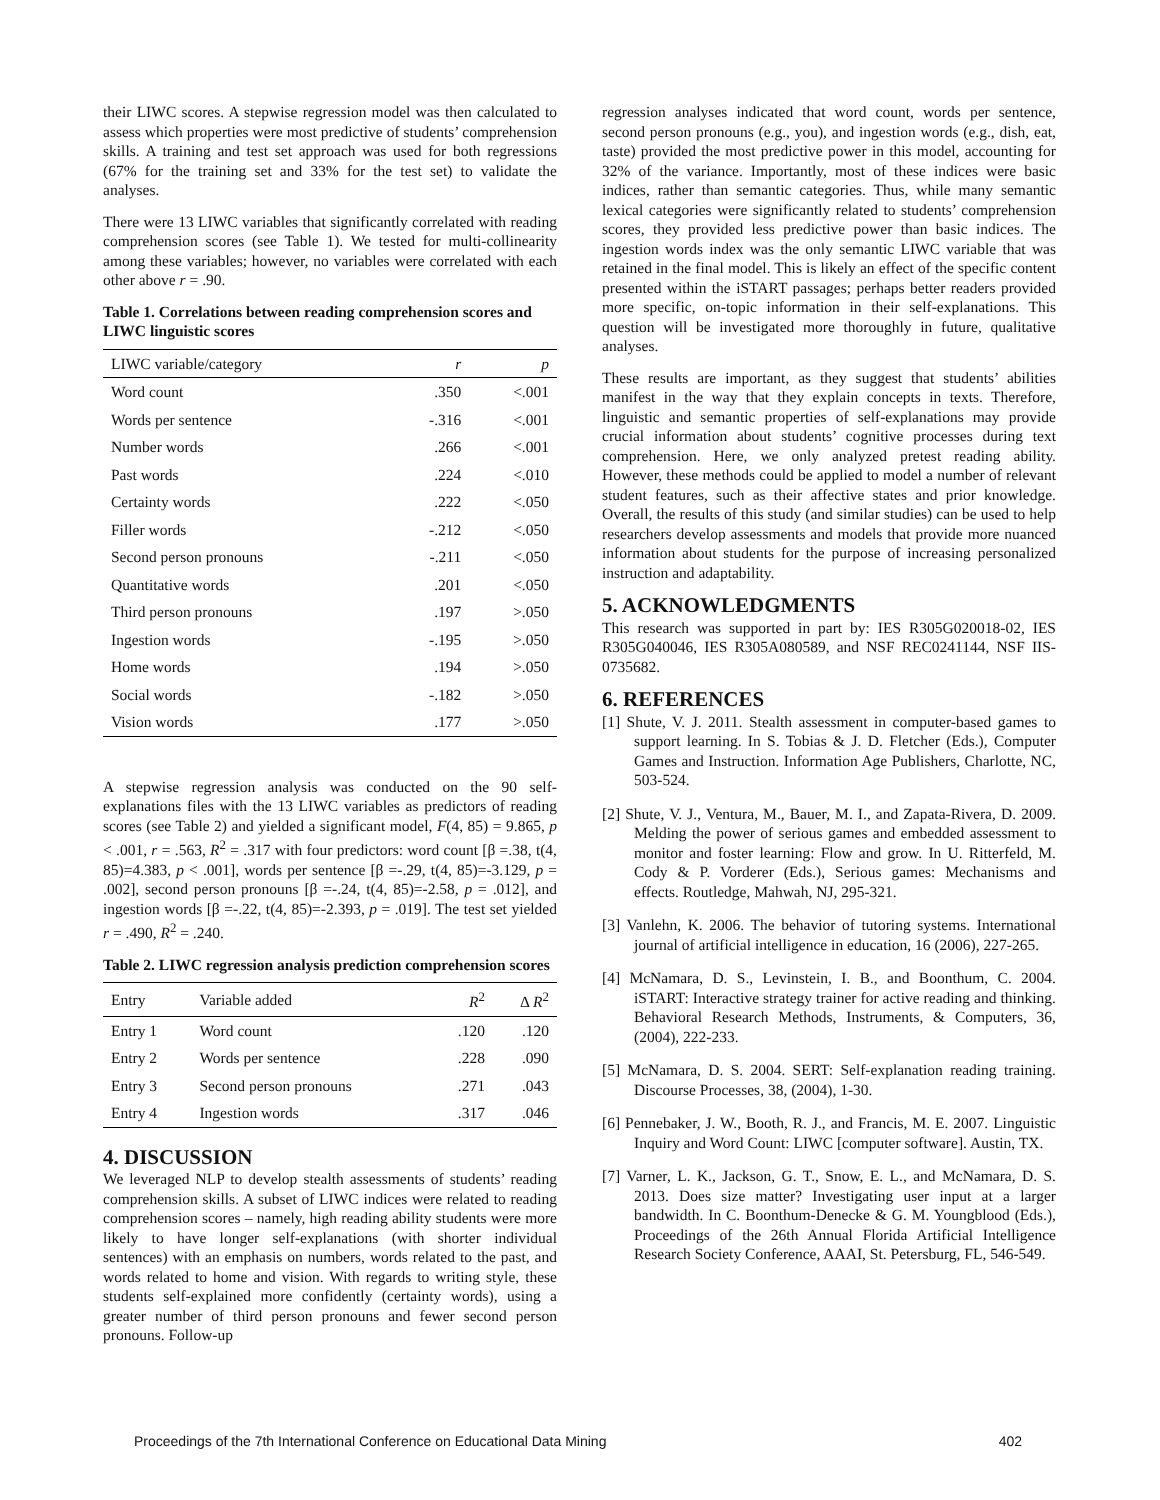their LIWC scores. A stepwise regression model was then calculated to assess which properties were most predictive of students’ comprehension skills. A training and test set approach was used for both regressions (67% for the training set and 33% for the test set) to validate the analyses.
There were 13 LIWC variables that significantly correlated with reading comprehension scores (see Table 1). We tested for multi-collinearity among these variables; however, no variables were correlated with each other above r = .90.
Table 1. Correlations between reading comprehension scores and LIWC linguistic scores
| LIWC variable/category | r | p |
| --- | --- | --- |
| Word count | .350 | <.001 |
| Words per sentence | -.316 | <.001 |
| Number words | .266 | <.001 |
| Past words | .224 | <.010 |
| Certainty words | .222 | <.050 |
| Filler words | -.212 | <.050 |
| Second person pronouns | -.211 | <.050 |
| Quantitative words | .201 | <.050 |
| Third person pronouns | .197 | >.050 |
| Ingestion words | -.195 | >.050 |
| Home words | .194 | >.050 |
| Social words | -.182 | >.050 |
| Vision words | .177 | >.050 |
A stepwise regression analysis was conducted on the 90 self-explanations files with the 13 LIWC variables as predictors of reading scores (see Table 2) and yielded a significant model, F(4, 85) = 9.865, p < .001, r = .563, R<sup>2</sup> = .317 with four predictors: word count [β =.38, t(4, 85)=4.383, p < .001], words per sentence [β =-.29, t(4, 85)=-3.129, p = .002], second person pronouns [β =-.24, t(4, 85)=-2.58, p = .012], and ingestion words [β =-.22, t(4, 85)=-2.393, p = .019]. The test set yielded r = .490, R<sup>2</sup> = .240.
Table 2. LIWC regression analysis prediction comprehension scores
| Entry | Variable added | R<sup>2</sup> | Δ R<sup>2</sup> |
| --- | --- | --- | --- |
| Entry 1 | Word count | .120 | .120 |
| Entry 2 | Words per sentence | .228 | .090 |
| Entry 3 | Second person pronouns | .271 | .043 |
| Entry 4 | Ingestion words | .317 | .046 |
4. DISCUSSION
We leveraged NLP to develop stealth assessments of students’ reading comprehension skills. A subset of LIWC indices were related to reading comprehension scores – namely, high reading ability students were more likely to have longer self-explanations (with shorter individual sentences) with an emphasis on numbers, words related to the past, and words related to home and vision. With regards to writing style, these students self-explained more confidently (certainty words), using a greater number of third person pronouns and fewer second person pronouns. Follow-up
regression analyses indicated that word count, words per sentence, second person pronouns (e.g., you), and ingestion words (e.g., dish, eat, taste) provided the most predictive power in this model, accounting for 32% of the variance. Importantly, most of these indices were basic indices, rather than semantic categories. Thus, while many semantic lexical categories were significantly related to students’ comprehension scores, they provided less predictive power than basic indices. The ingestion words index was the only semantic LIWC variable that was retained in the final model. This is likely an effect of the specific content presented within the iSTART passages; perhaps better readers provided more specific, on-topic information in their self-explanations. This question will be investigated more thoroughly in future, qualitative analyses.
These results are important, as they suggest that students’ abilities manifest in the way that they explain concepts in texts. Therefore, linguistic and semantic properties of self-explanations may provide crucial information about students’ cognitive processes during text comprehension. Here, we only analyzed pretest reading ability. However, these methods could be applied to model a number of relevant student features, such as their affective states and prior knowledge. Overall, the results of this study (and similar studies) can be used to help researchers develop assessments and models that provide more nuanced information about students for the purpose of increasing personalized instruction and adaptability.
5. ACKNOWLEDGMENTS
This research was supported in part by: IES R305G020018-02, IES R305G040046, IES R305A080589, and NSF REC0241144, NSF IIS-0735682.
6. REFERENCES
[1] Shute, V. J. 2011. Stealth assessment in computer-based games to support learning. In S. Tobias & J. D. Fletcher (Eds.), Computer Games and Instruction. Information Age Publishers, Charlotte, NC, 503-524.
[2] Shute, V. J., Ventura, M., Bauer, M. I., and Zapata-Rivera, D. 2009. Melding the power of serious games and embedded assessment to monitor and foster learning: Flow and grow. In U. Ritterfeld, M. Cody & P. Vorderer (Eds.), Serious games: Mechanisms and effects. Routledge, Mahwah, NJ, 295-321.
[3] Vanlehn, K. 2006. The behavior of tutoring systems. International journal of artificial intelligence in education, 16 (2006), 227-265.
[4] McNamara, D. S., Levinstein, I. B., and Boonthum, C. 2004. iSTART: Interactive strategy trainer for active reading and thinking. Behavioral Research Methods, Instruments, & Computers, 36, (2004), 222-233.
[5] McNamara, D. S. 2004. SERT: Self-explanation reading training. Discourse Processes, 38, (2004), 1-30.
[6] Pennebaker, J. W., Booth, R. J., and Francis, M. E. 2007. Linguistic Inquiry and Word Count: LIWC [computer software]. Austin, TX.
[7] Varner, L. K., Jackson, G. T., Snow, E. L., and McNamara, D. S. 2013. Does size matter? Investigating user input at a larger bandwidth. In C. Boonthum-Denecke & G. M. Youngblood (Eds.), Proceedings of the 26th Annual Florida Artificial Intelligence Research Society Conference, AAAI, St. Petersburg, FL, 546-549.
Proceedings of the 7th International Conference on Educational Data Mining 402